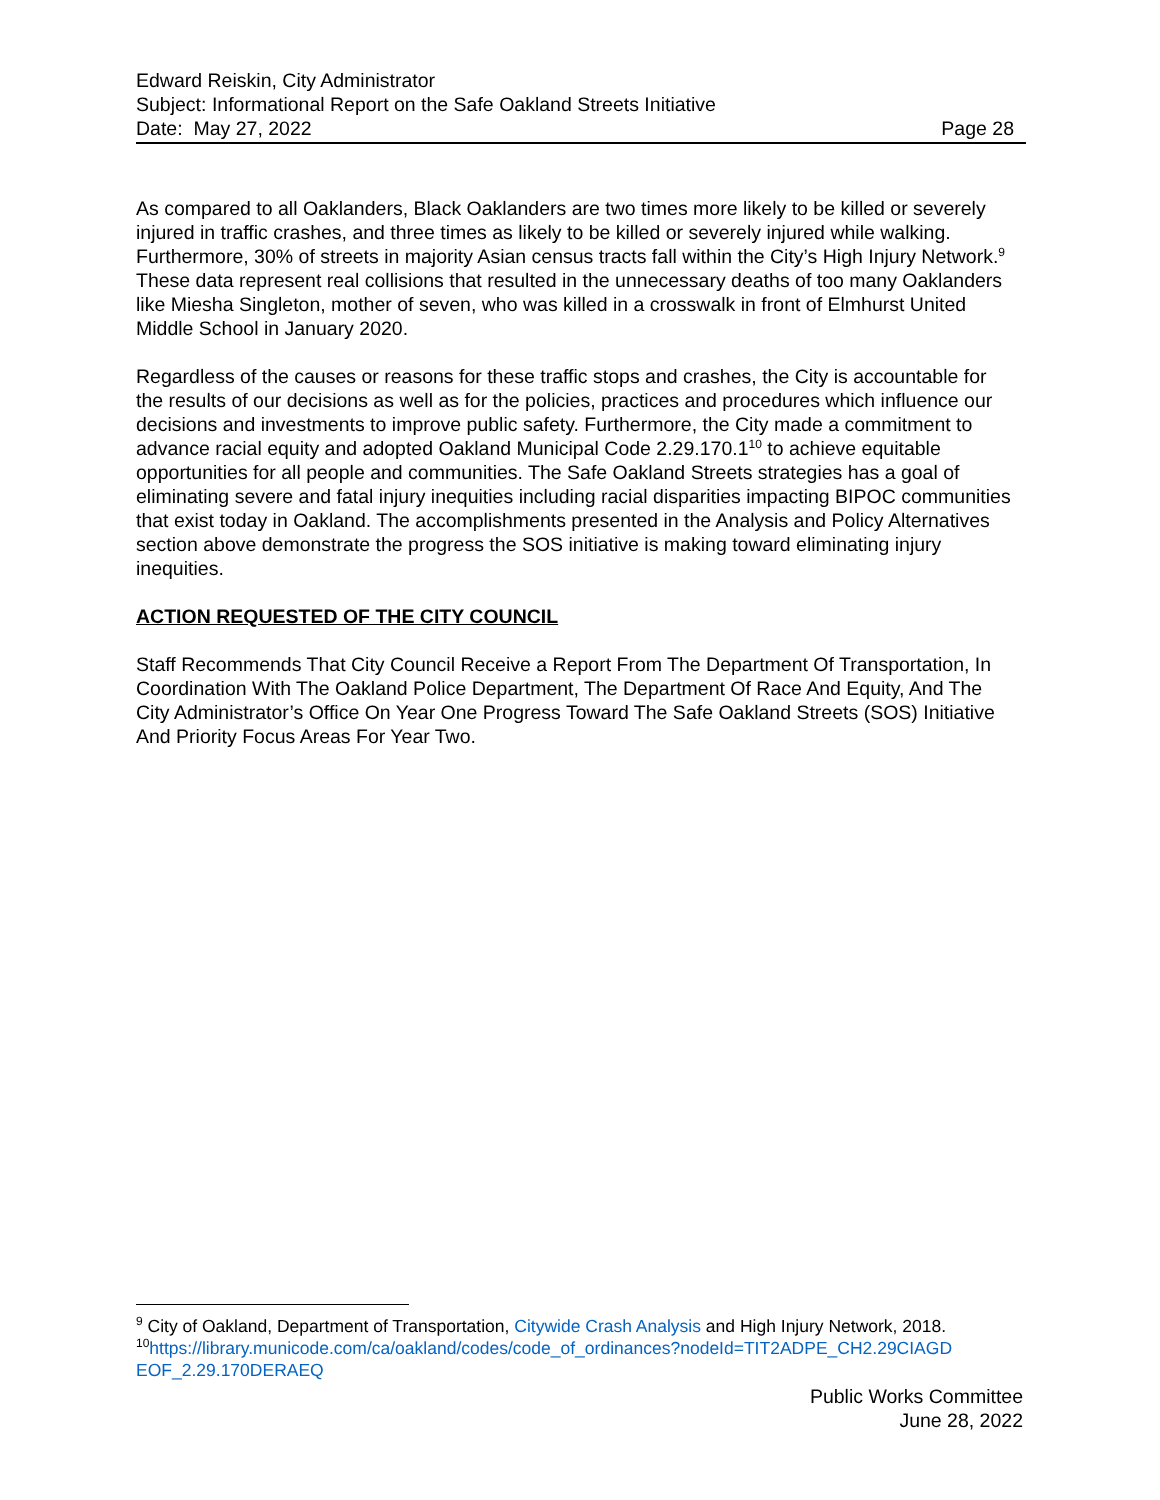Edward Reiskin, City Administrator
Subject: Informational Report on the Safe Oakland Streets Initiative
Date: May 27, 2022 Page 28
As compared to all Oaklanders, Black Oaklanders are two times more likely to be killed or severely injured in traffic crashes, and three times as likely to be killed or severely injured while walking. Furthermore, 30% of streets in majority Asian census tracts fall within the City’s High Injury Network.<sup>9</sup> These data represent real collisions that resulted in the unnecessary deaths of too many Oaklanders like Miesha Singleton, mother of seven, who was killed in a crosswalk in front of Elmhurst United Middle School in January 2020.
Regardless of the causes or reasons for these traffic stops and crashes, the City is accountable for the results of our decisions as well as for the policies, practices and procedures which influence our decisions and investments to improve public safety. Furthermore, the City made a commitment to advance racial equity and adopted Oakland Municipal Code 2.29.170.1<sup>10</sup> to achieve equitable opportunities for all people and communities. The Safe Oakland Streets strategies has a goal of eliminating severe and fatal injury inequities including racial disparities impacting BIPOC communities that exist today in Oakland. The accomplishments presented in the Analysis and Policy Alternatives section above demonstrate the progress the SOS initiative is making toward eliminating injury inequities.
ACTION REQUESTED OF THE CITY COUNCIL
Staff Recommends That City Council Receive a Report From The Department Of Transportation, In Coordination With The Oakland Police Department, The Department Of Race And Equity, And The City Administrator’s Office On Year One Progress Toward The Safe Oakland Streets (SOS) Initiative And Priority Focus Areas For Year Two.
<sup>9</sup> City of Oakland, Department of Transportation, Citywide Crash Analysis and High Injury Network, 2018.
<sup>10</sup> https://library.municode.com/ca/oakland/codes/code_of_ordinances?nodeId=TIT2ADPE_CH2.29CIAGD EOF_2.29.170DERAEQ
Public Works Committee
June 28, 2022